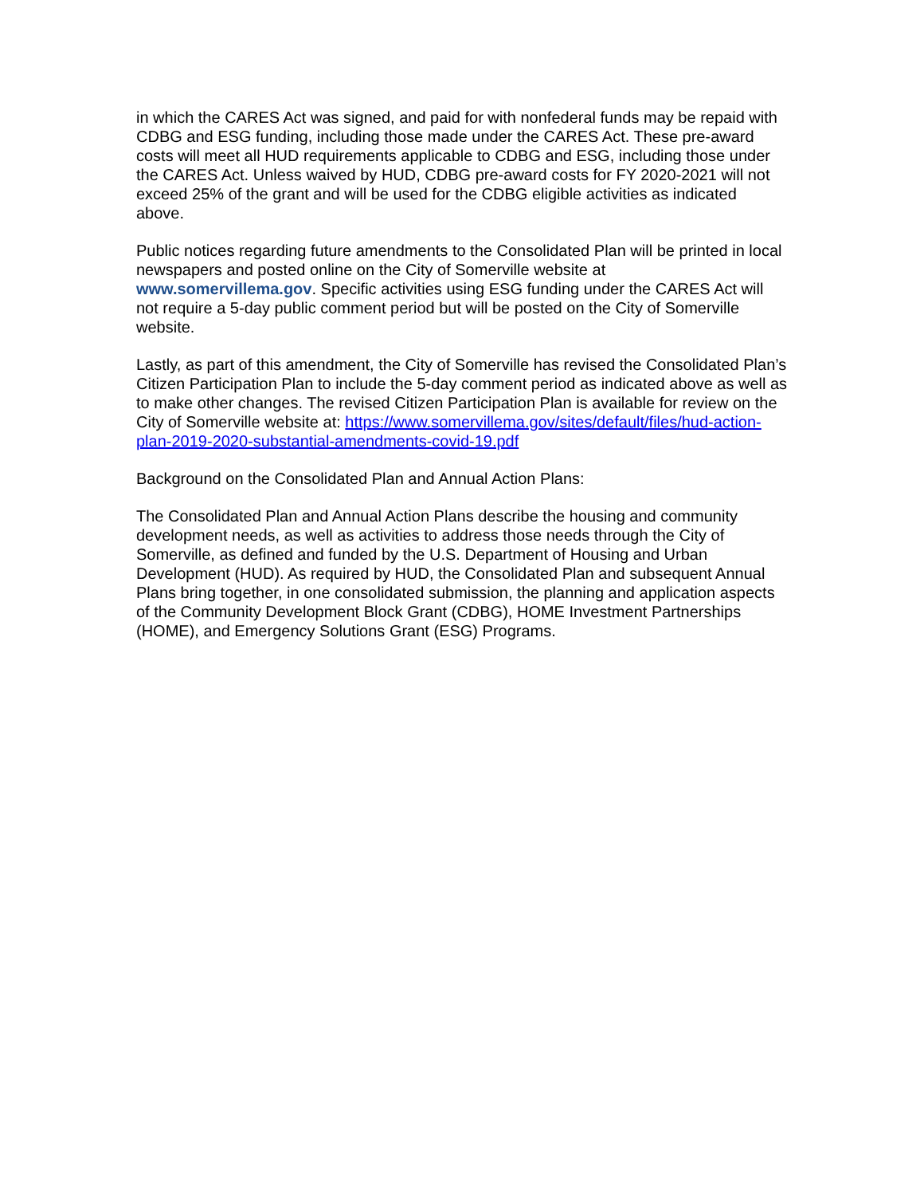in which the CARES Act was signed, and paid for with nonfederal funds may be repaid with CDBG and ESG funding, including those made under the CARES Act. These pre-award costs will meet all HUD requirements applicable to CDBG and ESG, including those under the CARES Act. Unless waived by HUD, CDBG pre-award costs for FY 2020-2021 will not exceed 25% of the grant and will be used for the CDBG eligible activities as indicated above.
Public notices regarding future amendments to the Consolidated Plan will be printed in local newspapers and posted online on the City of Somerville website at www.somervillema.gov. Specific activities using ESG funding under the CARES Act will not require a 5-day public comment period but will be posted on the City of Somerville website.
Lastly, as part of this amendment, the City of Somerville has revised the Consolidated Plan’s Citizen Participation Plan to include the 5-day comment period as indicated above as well as to make other changes. The revised Citizen Participation Plan is available for review on the City of Somerville website at: https://www.somervillema.gov/sites/default/files/hud-action-plan-2019-2020-substantial-amendments-covid-19.pdf
Background on the Consolidated Plan and Annual Action Plans:
The Consolidated Plan and Annual Action Plans describe the housing and community development needs, as well as activities to address those needs through the City of Somerville, as defined and funded by the U.S. Department of Housing and Urban Development (HUD). As required by HUD, the Consolidated Plan and subsequent Annual Plans bring together, in one consolidated submission, the planning and application aspects of the Community Development Block Grant (CDBG), HOME Investment Partnerships (HOME), and Emergency Solutions Grant (ESG) Programs.